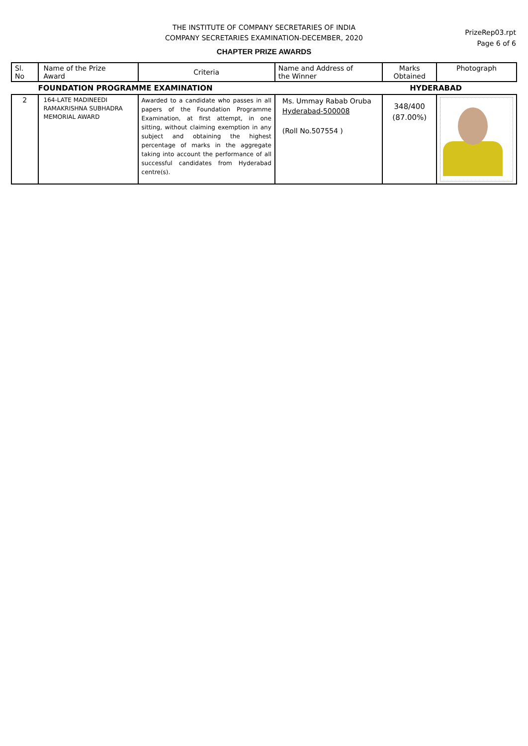THE INSTITUTE OF COMPANY SECRETARIES OF INDIA
COMPANY SECRETARIES EXAMINATION-DECEMBER, 2020
CHAPTER PRIZE AWARDS
PrizeRep03.rpt
Page 6 of 6
| Sl. No | Name of the Prize Award | Criteria | Name and Address of the Winner | Marks Obtained | Photograph |
| --- | --- | --- | --- | --- | --- |
| | FOUNDATION PROGRAMME EXAMINATION | | | HYDERABAD | |
| 2 | 164-LATE MADINEEDI RAMAKRISHNA SUBHADRA MEMORIAL AWARD | Awarded to a candidate who passes in all papers of the Foundation Programme Examination, at first attempt, in one sitting, without claiming exemption in any subject and obtaining the highest percentage of marks in the aggregate taking into account the performance of all successful candidates from Hyderabad centre(s). | Ms. Ummay Rabab Oruba Hyderabad-500008 (Roll No.507554 ) | 348/400 (87.00%) | |